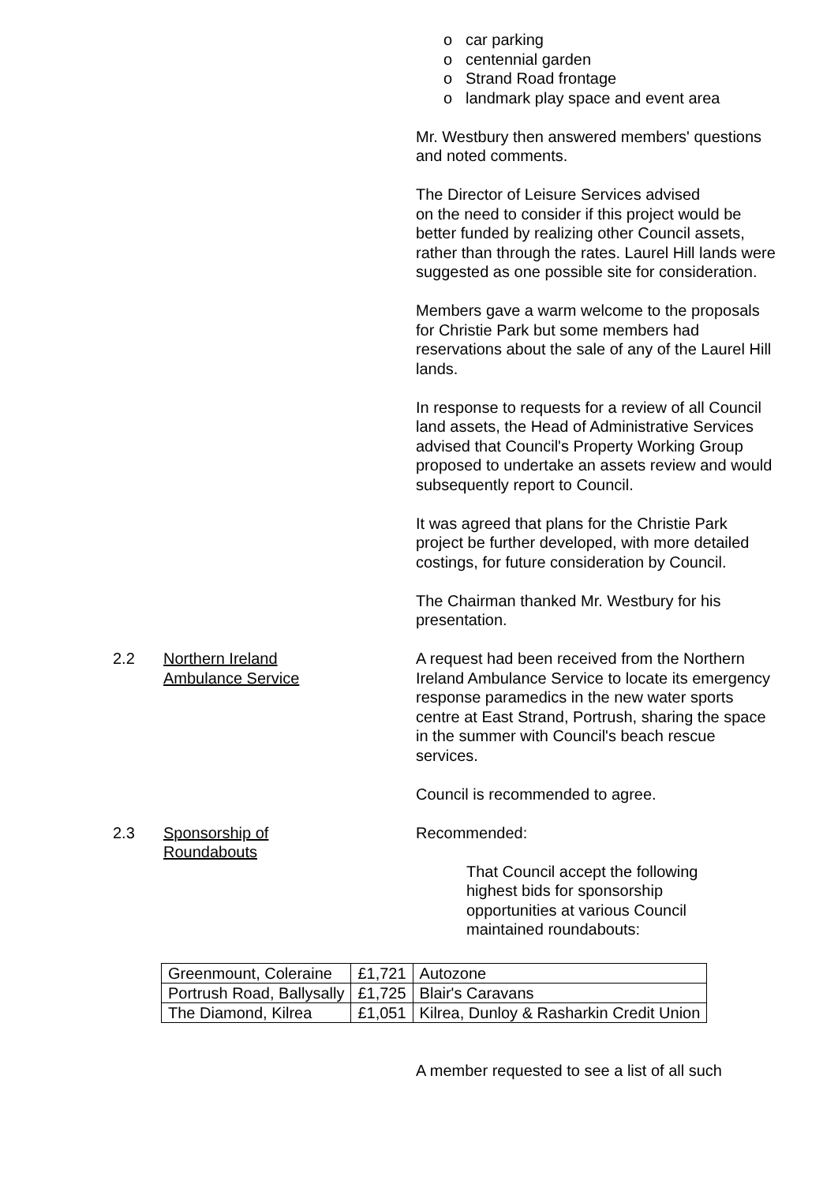o car parking
o centennial garden
o Strand Road frontage
o landmark play space and event area
Mr. Westbury then answered members' questions and noted comments.
The Director of Leisure Services advised
on the need to consider if this project would be better funded by realizing other Council assets, rather than through the rates. Laurel Hill lands were suggested as one possible site for consideration.
Members gave a warm welcome to the proposals for Christie Park but some members had reservations about the sale of any of the Laurel Hill lands.
In response to requests for a review of all Council land assets, the Head of Administrative Services advised that Council's Property Working Group proposed to undertake an assets review and would subsequently report to Council.
It was agreed that plans for the Christie Park project be further developed, with more detailed costings, for future consideration by Council.
The Chairman thanked Mr. Westbury for his presentation.
2.2 Northern Ireland
Ambulance Service
A request had been received from the Northern Ireland Ambulance Service to locate its emergency response paramedics in the new water sports centre at East Strand, Portrush, sharing the space in the summer with Council's beach rescue services.
Council is recommended to agree.
2.3 Sponsorship of
Roundabouts
Recommended:
That Council accept the following highest bids for sponsorship opportunities at various Council maintained roundabouts:
| Greenmount, Coleraine | £1,721 | Autozone |
| Portrush Road, Ballysally | £1,725 | Blair's Caravans |
| The Diamond, Kilrea | £1,051 | Kilrea, Dunloy & Rasharkin Credit Union |
A member requested to see a list of all such